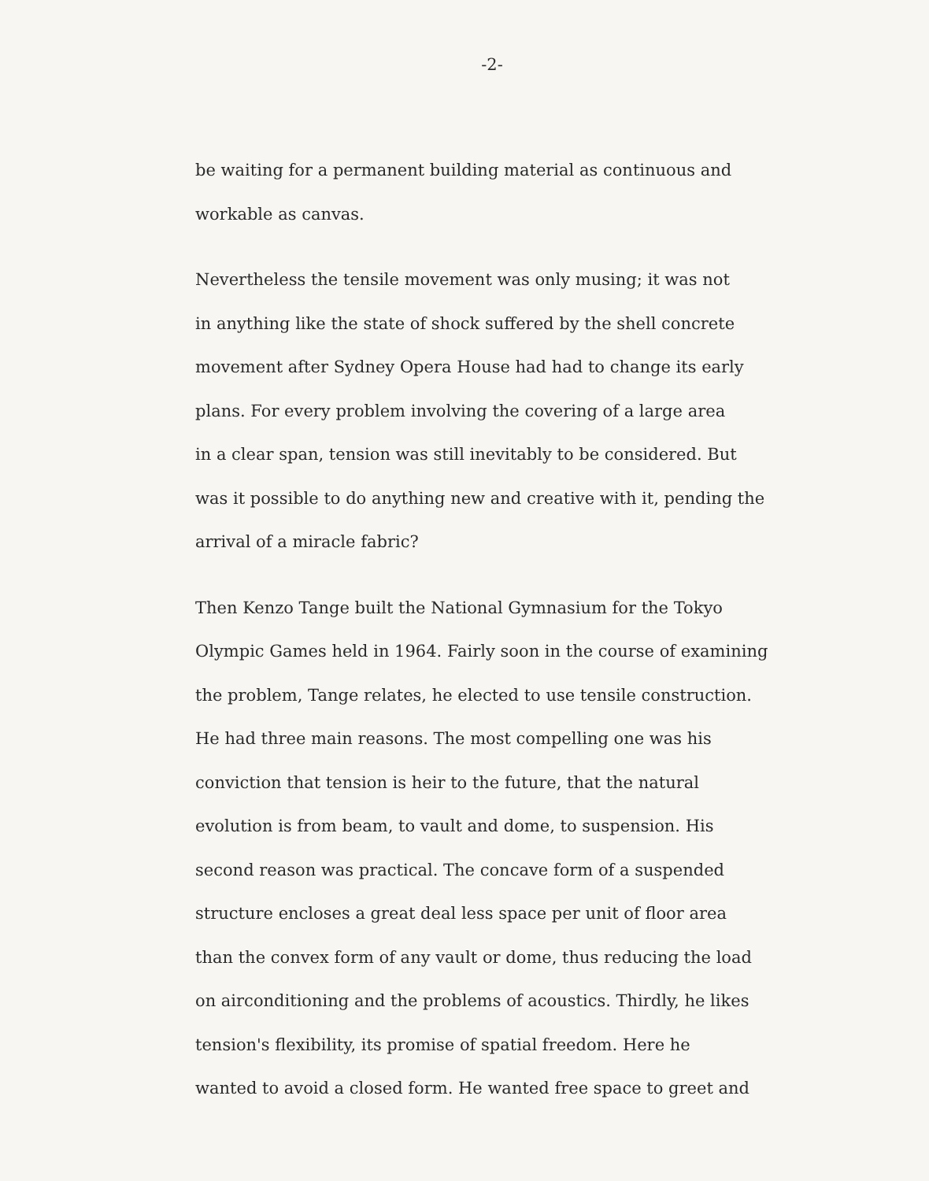-2-
be waiting for a permanent building material as continuous and
workable as canvas.
Nevertheless the tensile movement was only musing; it was not
in anything like the state of shock suffered by the shell concrete
movement after Sydney Opera House had had to change its early
plans. For every problem involving the covering of a large area
in a clear span, tension was still inevitably to be considered. But
was it possible to do anything new and creative with it, pending the
arrival of a miracle fabric?
Then Kenzo Tange built the National Gymnasium for the Tokyo
Olympic Games held in 1964. Fairly soon in the course of examining
the problem, Tange relates, he elected to use tensile construction.
He had three main reasons. The most compelling one was his
conviction that tension is heir to the future, that the natural
evolution is from beam, to vault and dome, to suspension. His
second reason was practical. The concave form of a suspended
structure encloses a great deal less space per unit of floor area
than the convex form of any vault or dome, thus reducing the load
on airconditioning and the problems of acoustics. Thirdly, he likes
tension's flexibility, its promise of spatial freedom. Here he
wanted to avoid a closed form. He wanted free space to greet and